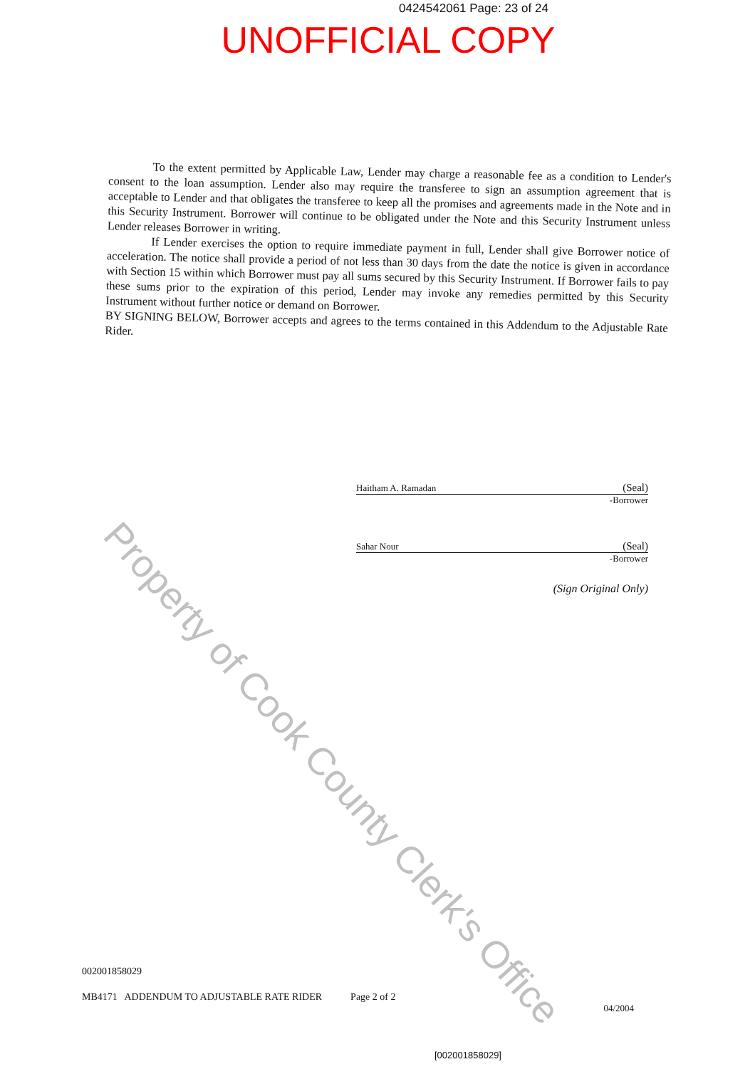0424542061 Page: 23 of 24
UNOFFICIAL COPY
To the extent permitted by Applicable Law, Lender may charge a reasonable fee as a condition to Lender's consent to the loan assumption. Lender also may require the transferee to sign an assumption agreement that is acceptable to Lender and that obligates the transferee to keep all the promises and agreements made in the Note and in this Security Instrument. Borrower will continue to be obligated under the Note and this Security Instrument unless Lender releases Borrower in writing.
If Lender exercises the option to require immediate payment in full, Lender shall give Borrower notice of acceleration. The notice shall provide a period of not less than 30 days from the date the notice is given in accordance with Section 15 within which Borrower must pay all sums secured by this Security Instrument. If Borrower fails to pay these sums prior to the expiration of this period, Lender may invoke any remedies permitted by this Security Instrument without further notice or demand on Borrower.
BY SIGNING BELOW, Borrower accepts and agrees to the terms contained in this Addendum to the Adjustable Rate Rider.
Haitham A. Ramadan (Seal)
-Borrower
Sahar Nour (Seal)
-Borrower
(Sign Original Only)
002001858029
MB4171 ADDENDUM TO ADJUSTABLE RATE RIDER Page 2 of 2
04/2004
[002001858029]
Property of Cook County Clerk's Office